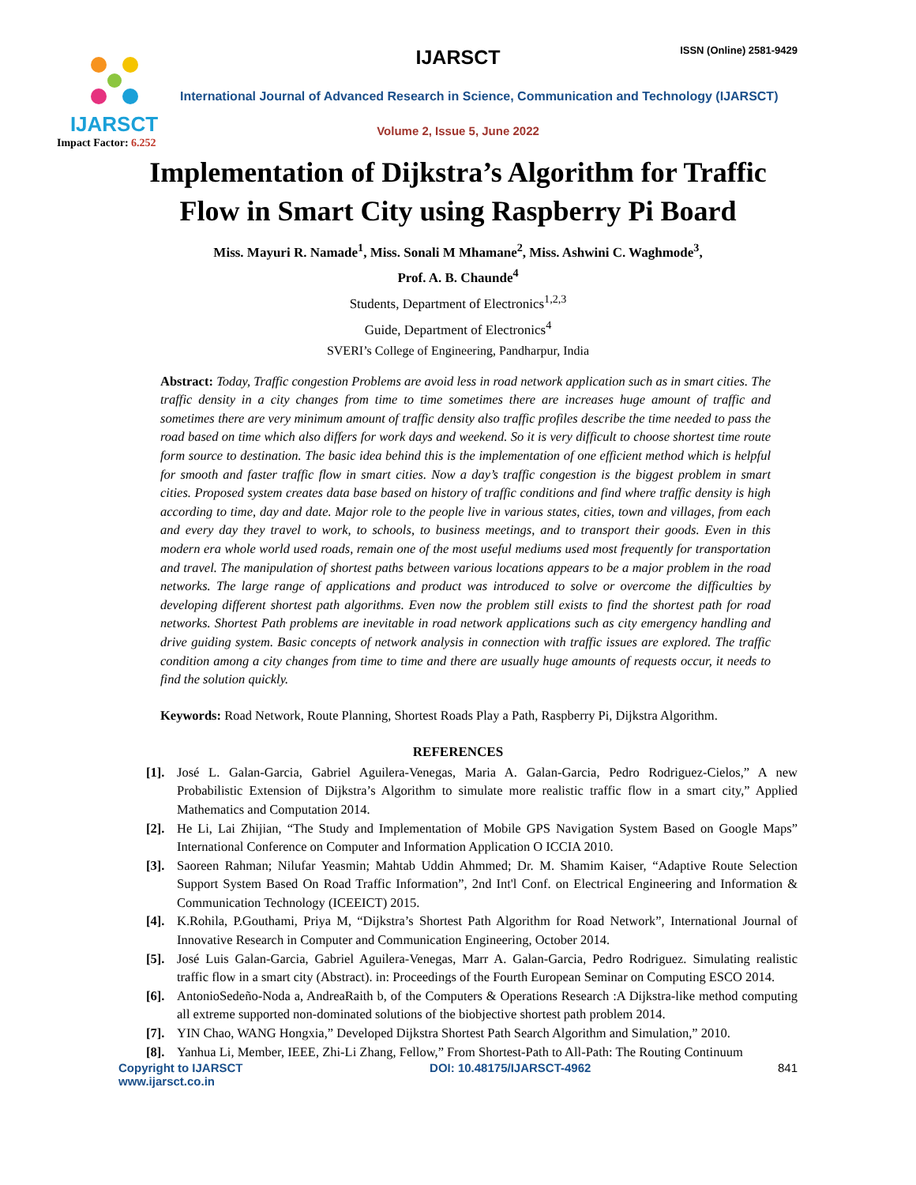IJARSCT
Impact Factor: 6.252
IJARSCT ISSN (Online) 2581-9429
International Journal of Advanced Research in Science, Communication and Technology (IJARSCT)
Volume 2, Issue 5, June 2022
Implementation of Dijkstra’s Algorithm for Traffic
Flow in Smart City using Raspberry Pi Board
Miss. Mayuri R. Namade<sup>1</sup>, Miss. Sonali M Mhamane<sup>2</sup>, Miss. Ashwini C. Waghmode<sup>3</sup>,
Prof. A. B. Chaunde<sup>4</sup>
Students, Department of Electronics<sup>1,2,3</sup>
Guide, Department of Electronics<sup>4</sup>
SVERI’s College of Engineering, Pandharpur, India
Abstract: Today, Traffic congestion Problems are avoid less in road network application such as in smart cities. The traffic density in a city changes from time to time sometimes there are increases huge amount of traffic and sometimes there are very minimum amount of traffic density also traffic profiles describe the time needed to pass the road based on time which also differs for work days and weekend. So it is very difficult to choose shortest time route form source to destination. The basic idea behind this is the implementation of one efficient method which is helpful for smooth and faster traffic flow in smart cities. Now a day’s traffic congestion is the biggest problem in smart cities. Proposed system creates data base based on history of traffic conditions and find where traffic density is high according to time, day and date. Major role to the people live in various states, cities, town and villages, from each and every day they travel to work, to schools, to business meetings, and to transport their goods. Even in this modern era whole world used roads, remain one of the most useful mediums used most frequently for transportation and travel. The manipulation of shortest paths between various locations appears to be a major problem in the road networks. The large range of applications and product was introduced to solve or overcome the difficulties by developing different shortest path algorithms. Even now the problem still exists to find the shortest path for road networks. Shortest Path problems are inevitable in road network applications such as city emergency handling and drive guiding system. Basic concepts of network analysis in connection with traffic issues are explored. The traffic condition among a city changes from time to time and there are usually huge amounts of requests occur, it needs to find the solution quickly.
Keywords: Road Network, Route Planning, Shortest Roads Play a Path, Raspberry Pi, Dijkstra Algorithm.
REFERENCES
[1]. José L. Galan-Garcia, Gabriel Aguilera-Venegas, Maria A. Galan-Garcia, Pedro Rodriguez-Cielos,” A new Probabilistic Extension of Dijkstra’s Algorithm to simulate more realistic traffic flow in a smart city,” Applied Mathematics and Computation 2014.
[2]. He Li, Lai Zhijian, “The Study and Implementation of Mobile GPS Navigation System Based on Google Maps” International Conference on Computer and Information Application O ICCIA 2010.
[3]. Saoreen Rahman; Nilufar Yeasmin; Mahtab Uddin Ahmmed; Dr. M. Shamim Kaiser, “Adaptive Route Selection Support System Based On Road Traffic Information”, 2nd Int'l Conf. on Electrical Engineering and Information & Communication Technology (ICEEICT) 2015.
[4]. K.Rohila, P.Gouthami, Priya M, “Dijkstra’s Shortest Path Algorithm for Road Network”, International Journal of Innovative Research in Computer and Communication Engineering, October 2014.
[5]. José Luis Galan-Garcia, Gabriel Aguilera-Venegas, Marr A. Galan-Garcia, Pedro Rodriguez. Simulating realistic traffic flow in a smart city (Abstract). in: Proceedings of the Fourth European Seminar on Computing ESCO 2014.
[6]. AntonioSedeño-Noda a, AndreaRaith b, of the Computers & Operations Research :A Dijkstra-like method computing all extreme supported non-dominated solutions of the biobjective shortest path problem 2014.
[7]. YIN Chao, WANG Hongxia,” Developed Dijkstra Shortest Path Search Algorithm and Simulation,” 2010.
[8]. Yanhua Li, Member, IEEE, Zhi-Li Zhang, Fellow,” From Shortest-Path to All-Path: The Routing Continuum
Copyright to IJARSCT
www.ijarsct.co.in DOI: 10.48175/IJARSCT-4962 841